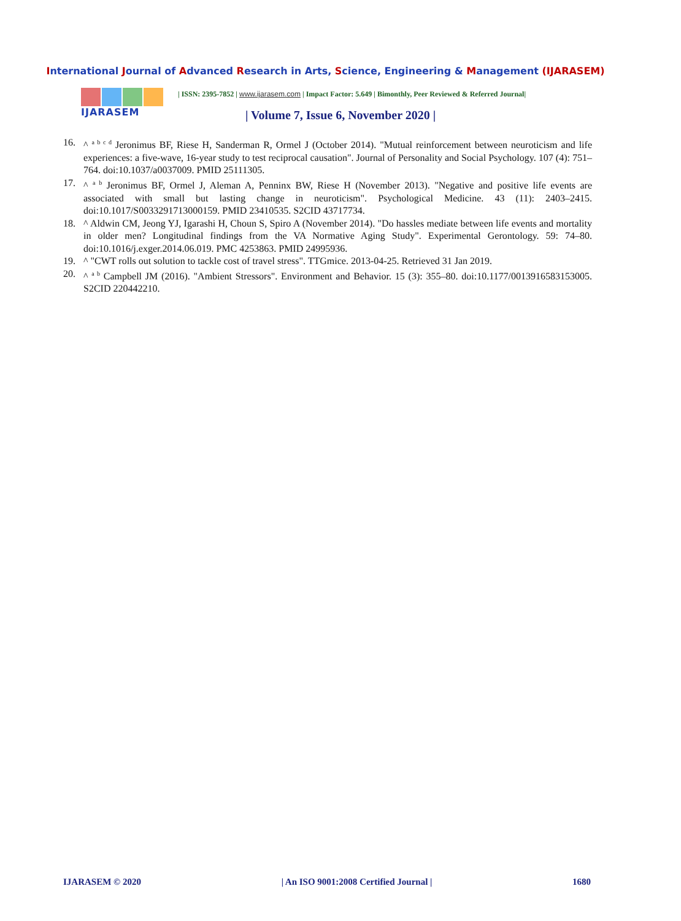International Journal of Advanced Research in Arts, Science, Engineering & Management (IJARASEM)
IJARASEM
| ISSN: 2395-7852 | www.ijarasem.com | Impact Factor: 5.649 | Bimonthly, Peer Reviewed & Referred Journal|
| Volume 7, Issue 6, November 2020 |
16. ^ <sup>a b c d</sup> Jeronimus BF, Riese H, Sanderman R, Ormel J (October 2014). "Mutual reinforcement between neuroticism and life experiences: a five-wave, 16-year study to test reciprocal causation". Journal of Personality and Social Psychology. 107 (4): 751–764. doi:10.1037/a0037009. PMID 25111305.
17. ^ <sup>a b</sup> Jeronimus BF, Ormel J, Aleman A, Penninx BW, Riese H (November 2013). "Negative and positive life events are associated with small but lasting change in neuroticism". Psychological Medicine. 43 (11): 2403–2415. doi:10.1017/S0033291713000159. PMID 23410535. S2CID 43717734.
18. ^ Aldwin CM, Jeong YJ, Igarashi H, Choun S, Spiro A (November 2014). "Do hassles mediate between life events and mortality in older men? Longitudinal findings from the VA Normative Aging Study". Experimental Gerontology. 59: 74–80. doi:10.1016/j.exger.2014.06.019. PMC 4253863. PMID 24995936.
19. ^ "CWT rolls out solution to tackle cost of travel stress". TTGmice. 2013-04-25. Retrieved 31 Jan 2019.
20. ^ <sup>a b</sup> Campbell JM (2016). "Ambient Stressors". Environment and Behavior. 15 (3): 355–80. doi:10.1177/0013916583153005. S2CID 220442210.
IJARASEM © 2020 | An ISO 9001:2008 Certified Journal | 1680